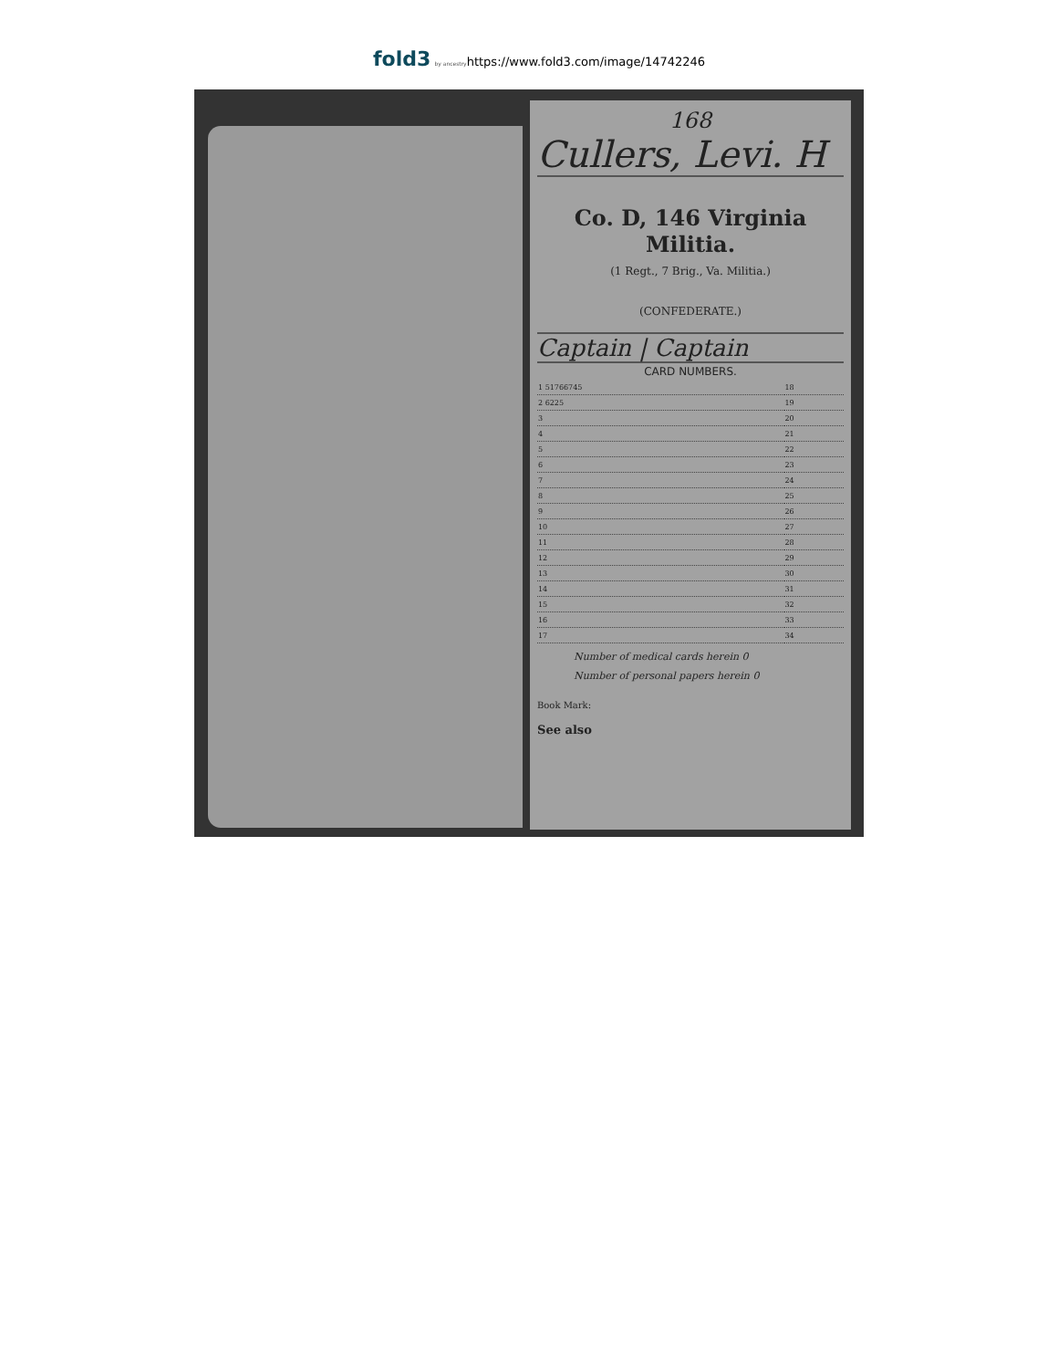fold3 by ancestryhttps://www.fold3.com/image/14742246
168
Cullers, Levi. H
Co. D, 146 Virginia Militia.
(1 Regt., 7 Brig., Va. Militia.)
(CONFEDERATE.)
Captain | Captain
CARD NUMBERS.
| 1 51766745 | 18 |
| 2 6225 | 19 |
| 3 | 20 |
| 4 | 21 |
| 5 | 22 |
| 6 | 23 |
| 7 | 24 |
| 8 | 25 |
| 9 | 26 |
| 10 | 27 |
| 11 | 28 |
| 12 | 29 |
| 13 | 30 |
| 14 | 31 |
| 15 | 32 |
| 16 | 33 |
| 17 | 34 |
Number of medical cards herein 0
Number of personal papers herein 0
Book Mark:
See also